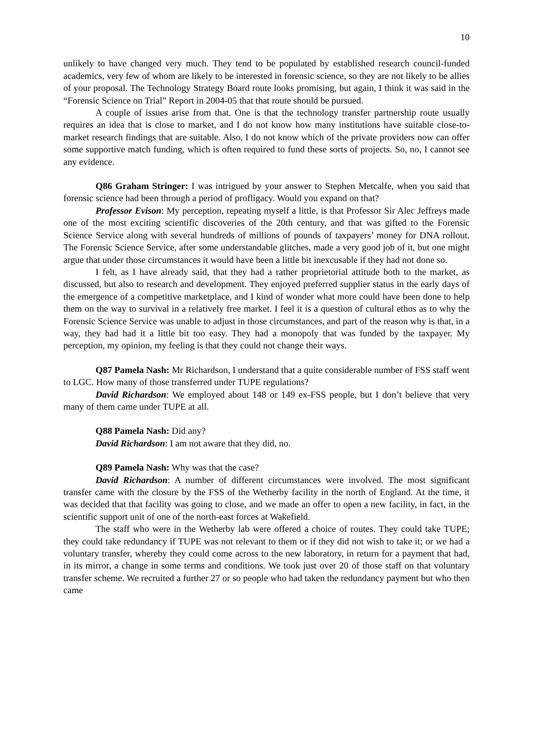10
unlikely to have changed very much. They tend to be populated by established research council-funded academics, very few of whom are likely to be interested in forensic science, so they are not likely to be allies of your proposal. The Technology Strategy Board route looks promising, but again, I think it was said in the “Forensic Science on Trial” Report in 2004-05 that that route should be pursued.
A couple of issues arise from that. One is that the technology transfer partnership route usually requires an idea that is close to market, and I do not know how many institutions have suitable close-to-market research findings that are suitable. Also, I do not know which of the private providers now can offer some supportive match funding, which is often required to fund these sorts of projects. So, no, I cannot see any evidence.
Q86 Graham Stringer: I was intrigued by your answer to Stephen Metcalfe, when you said that forensic science had been through a period of profligacy. Would you expand on that?
Professor Evison: My perception, repeating myself a little, is that Professor Sir Alec Jeffreys made one of the most exciting scientific discoveries of the 20th century, and that was gifted to the Forensic Science Service along with several hundreds of millions of pounds of taxpayers’ money for DNA rollout. The Forensic Science Service, after some understandable glitches, made a very good job of it, but one might argue that under those circumstances it would have been a little bit inexcusable if they had not done so.
I felt, as I have already said, that they had a rather proprietorial attitude both to the market, as discussed, but also to research and development. They enjoyed preferred supplier status in the early days of the emergence of a competitive marketplace, and I kind of wonder what more could have been done to help them on the way to survival in a relatively free market. I feel it is a question of cultural ethos as to why the Forensic Science Service was unable to adjust in those circumstances, and part of the reason why is that, in a way, they had had it a little bit too easy. They had a monopoly that was funded by the taxpayer. My perception, my opinion, my feeling is that they could not change their ways.
Q87 Pamela Nash: Mr Richardson, I understand that a quite considerable number of FSS staff went to LGC. How many of those transferred under TUPE regulations?
David Richardson: We employed about 148 or 149 ex-FSS people, but I don’t believe that very many of them came under TUPE at all.
Q88 Pamela Nash: Did any?
David Richardson: I am not aware that they did, no.
Q89 Pamela Nash: Why was that the case?
David Richardson: A number of different circumstances were involved. The most significant transfer came with the closure by the FSS of the Wetherby facility in the north of England. At the time, it was decided that that facility was going to close, and we made an offer to open a new facility, in fact, in the scientific support unit of one of the north-east forces at Wakefield.
The staff who were in the Wetherby lab were offered a choice of routes. They could take TUPE; they could take redundancy if TUPE was not relevant to them or if they did not wish to take it; or we had a voluntary transfer, whereby they could come across to the new laboratory, in return for a payment that had, in its mirror, a change in some terms and conditions. We took just over 20 of those staff on that voluntary transfer scheme. We recruited a further 27 or so people who had taken the redundancy payment but who then came